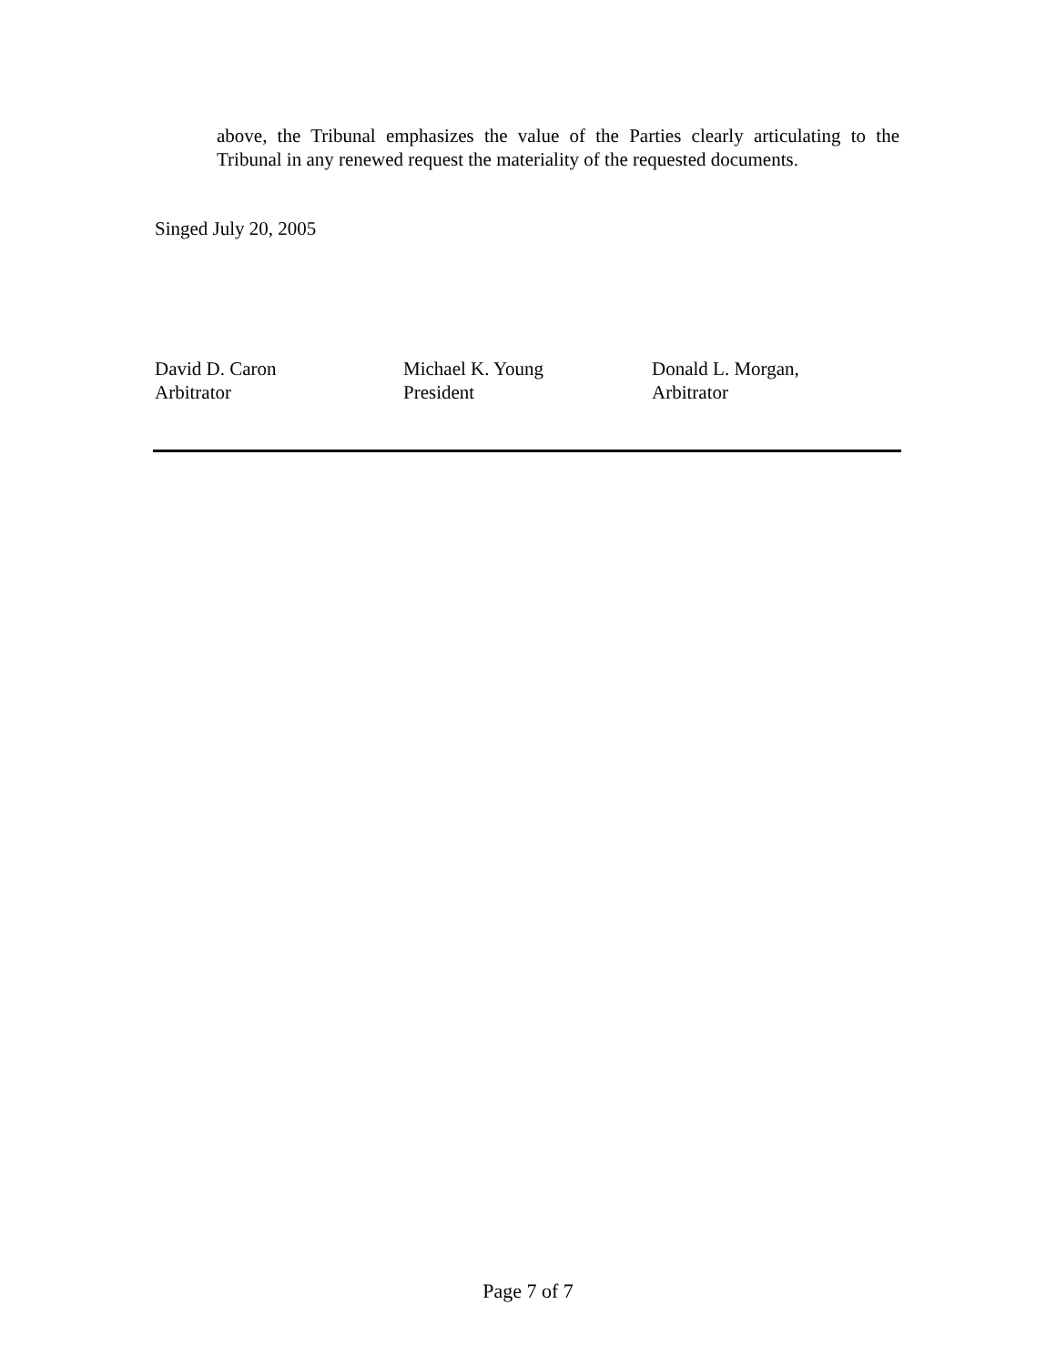above, the Tribunal emphasizes the value of the Parties clearly articulating to the Tribunal in any renewed request the materiality of the requested documents.
Singed July 20, 2005
David D. Caron
Arbitrator
Michael K. Young
President
Donald L. Morgan,
Arbitrator
Page 7 of 7